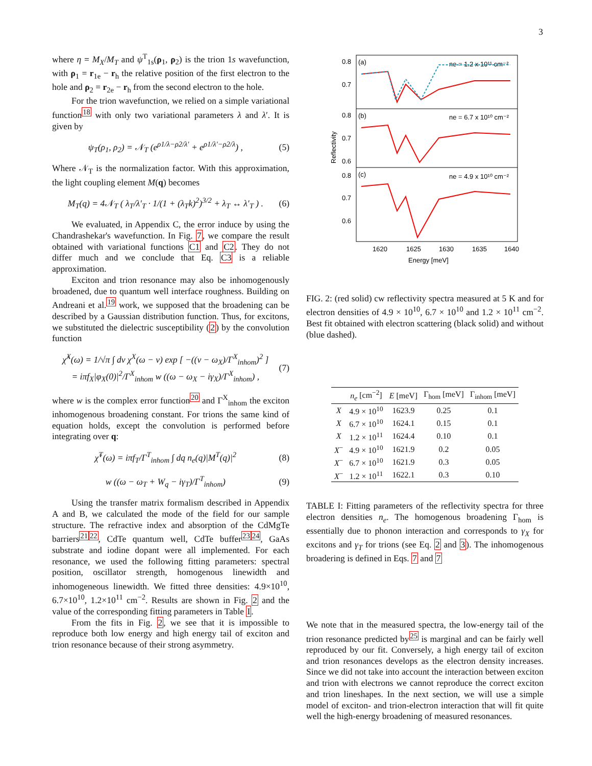3
where η = M<sub>X</sub>/M<sub>T</sub> and ψ<sup>T</sup><sub>1s</sub>(ρ<sub>1</sub>, ρ<sub>2</sub>) is the trion 1s wavefunction, with ρ<sub>1</sub> = r<sub>1e</sub> − r<sub>h</sub> the relative position of the first electron to the hole and ρ<sub>2</sub> = r<sub>2e</sub> − r<sub>h</sub> from the second electron to the hole.
For the trion wavefunction, we relied on a simple variational function<sup>18</sup> with only two variational parameters λ and λ′. It is given by
ψ<sub>T</sub>(ρ<sub>1</sub>, ρ<sub>2</sub>) = 𝒩<sub>T</sub> (e<sup>ρ1/λ−ρ2/λ′</sup> + e<sup>ρ1/λ′−ρ2/λ</sup>) , (5)
Where 𝒩<sub>T</sub> is the normalization factor. With this approximation, the light coupling element M(q) becomes
M<sub>T</sub>(q) = 4𝒩<sub>T</sub> ( λ<sub>T</sub>/λ′<sub>T</sub> · 1/(1 + (λ<sub>T</sub>k)<sup>2</sup>)<sup>3/2</sup> + λ<sub>T</sub> ↔ λ′<sub>T</sub> ) . (6)
We evaluated, in Appendix C, the error induce by using the Chandrashekar's wavefunction. In Fig. 7, we compare the result obtained with variational functions C1 and C2. They do not differ much and we conclude that Eq. C3 is a reliable approximation.
Exciton and trion resonance may also be inhomogenously broadened, due to quantum well interface roughness. Building on Andreani et al.<sup>19</sup> work, we supposed that the broadening can be described by a Gaussian distribution function. Thus, for excitons, we substituted the dielectric susceptibility (2) by the convolution function
χ̃<sup>X</sup>(ω) = 1/√π ∫ dν χ<sup>X</sup>(ω − ν) exp [ −((ν − ω<sub>X</sub>)/Γ<sup>X</sup><sub>inhom</sub>)<sup>2</sup> ]
= iπf<sub>X</sub>|φ<sub>X</sub>(0)|<sup>2</sup>/Γ<sup>X</sup><sub>inhom</sub> w ((ω − ω<sub>X</sub> − iγ<sub>X</sub>)/Γ<sup>X</sup><sub>inhom</sub>) , (7)
where w is the complex error function<sup>20</sup> and Γ<sup>X</sup><sub>inhom</sub> the exciton inhomogenous broadening constant. For trions the same kind of equation holds, except the convolution is performed before integrating over q:
χ̃<sup>T</sup>(ω) = iπf<sub>T</sub>/Γ<sup>T</sup><sub>inhom</sub> ∫ dq n<sub>e</sub>(q)|M<sup>T</sup>(q)|<sup>2</sup> (8)
w ((ω − ω<sub>T</sub> + W<sub>q</sub> − iγ<sub>T</sub>)/Γ<sup>T</sup><sub>inhom</sub>) (9)
Using the transfer matrix formalism described in Appendix A and B, we calculated the mode of the field for our sample structure. The refractive index and absorption of the CdMgTe barriers<sup>2122</sup>, CdTe quantum well, CdTe buffer<sup>2324</sup>, GaAs substrate and iodine dopant were all implemented. For each resonance, we used the following fitting parameters: spectral position, oscillator strength, homogenous linewidth and inhomogeneous linewidth. We fitted three densities: 4.9×10<sup>10</sup>, 6.7×10<sup>10</sup>, 1.2×10<sup>11</sup> cm<sup>−2</sup>. Results are shown in Fig. 2 and the value of the corresponding fitting parameters in Table I.
From the fits in Fig. 2, we see that it is impossible to reproduce both low energy and high energy tail of exciton and trion resonance because of their strong asymmetry.
(a)
(b)
(c)
ne = 1.2 x 10¹¹ cm⁻²
ne = 6.7 x 10¹⁰ cm⁻²
ne = 4.9 x 10¹⁰ cm⁻²
0.8
0.7
0.8
0.7
0.6
0.8
0.7
0.6
1620
1625
1630
1635
1640
Energy [meV]
Reflectivity
FIG. 2: (red solid) cw reflectivity spectra measured at 5 K and for electron densities of 4.9 × 10<sup>10</sup>, 6.7 × 10<sup>10</sup> and 1.2 × 10<sup>11</sup> cm<sup>−2</sup>. Best fit obtained with electron scattering (black solid) and without (blue dashed).
| | n<sub>e</sub> [cm<sup>−2</sup>] | E [meV] | Γ<sub>hom</sub> [meV] | Γ<sub>inhom</sub> [meV] |
| --- | --- | --- | --- | --- |
| X | 4.9 × 10<sup>10</sup> | 1623.9 | 0.25 | 0.1 |
| X | 6.7 × 10<sup>10</sup> | 1624.1 | 0.15 | 0.1 |
| X | 1.2 × 10<sup>11</sup> | 1624.4 | 0.10 | 0.1 |
| X<sup>−</sup> | 4.9 × 10<sup>10</sup> | 1621.9 | 0.2 | 0.05 |
| X<sup>−</sup> | 6.7 × 10<sup>10</sup> | 1621.9 | 0.3 | 0.05 |
| X<sup>−</sup> | 1.2 × 10<sup>11</sup> | 1622.1 | 0.3 | 0.10 |
TABLE I: Fitting parameters of the reflectivity spectra for three electron densities n<sub>e</sub>. The homogenous broadening Γ<sub>hom</sub> is essentially due to phonon interaction and corresponds to γ<sub>X</sub> for excitons and γ<sub>T</sub> for trions (see Eq. 2 and 3). The inhomogenous broadering is defined in Eqs. 7 and 7
We note that in the measured spectra, the low-energy tail of the trion resonance predicted by<sup>25</sup> is marginal and can be fairly well reproduced by our fit. Conversely, a high energy tail of exciton and trion resonances develops as the electron density increases. Since we did not take into account the interaction between exciton and trion with electrons we cannot reproduce the correct exciton and trion lineshapes. In the next section, we will use a simple model of exciton- and trion-electron interaction that will fit quite well the high-energy broadening of measured resonances.